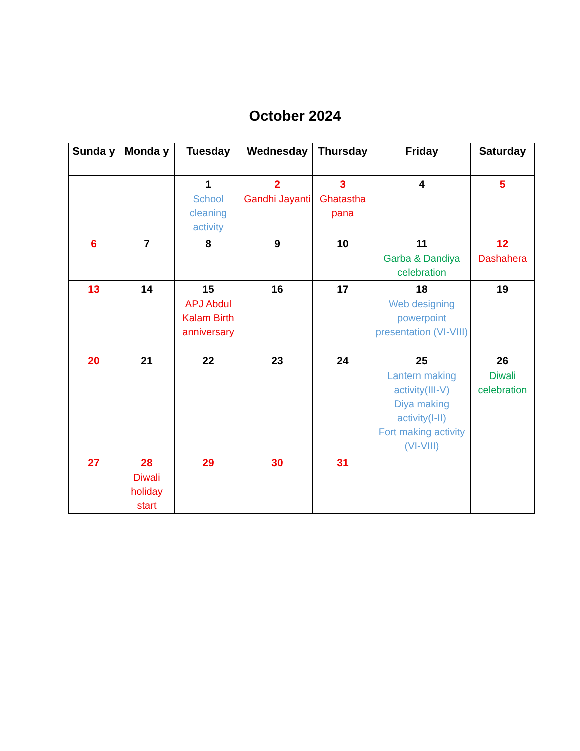October 2024
| Sunda y | Monda y | Tuesday | Wednesday | Thursday | Friday | Saturday |
| --- | --- | --- | --- | --- | --- | --- |
| | | 1 School cleaning activity | 2 Gandhi Jayanti | 3 Ghatastha pana | 4 | 5 |
| 6 | 7 | 8 | 9 | 10 | 11 Garba & Dandiya celebration | 12 Dashahera |
| 13 | 14 | 15 APJ Abdul Kalam Birth anniversary | 16 | 17 | 18 Web designing powerpoint presentation (VI-VIII) | 19 |
| 20 | 21 | 22 | 23 | 24 | 25 Lantern making activity(III-V) Diya making activity(I-II) Fort making activity (VI-VIII) | 26 Diwali celebration |
| 27 | 28 Diwali holiday start | 29 | 30 | 31 | | |